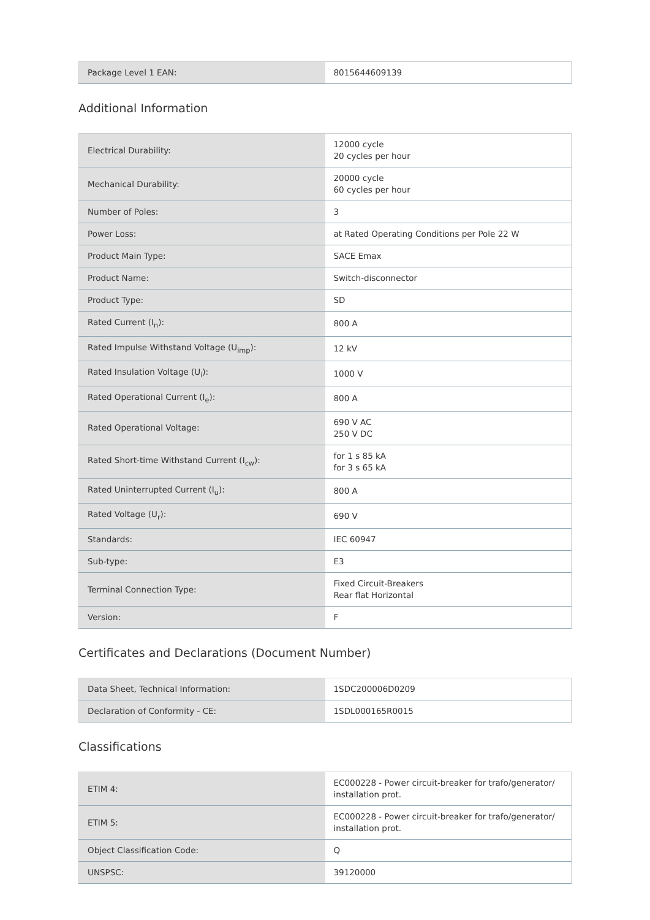| Package Level 1 EAN: | 8015644609139 |
Additional Information
| Electrical Durability: | 12000 cycle 20 cycles per hour |
| Mechanical Durability: | 20000 cycle 60 cycles per hour |
| Number of Poles: | 3 |
| Power Loss: | at Rated Operating Conditions per Pole 22 W |
| Product Main Type: | SACE Emax |
| Product Name: | Switch-disconnector |
| Product Type: | SD |
| Rated Current (I<sub>n</sub>): | 800 A |
| Rated Impulse Withstand Voltage (U<sub>imp</sub>): | 12 kV |
| Rated Insulation Voltage (U<sub>i</sub>): | 1000 V |
| Rated Operational Current (I<sub>e</sub>): | 800 A |
| Rated Operational Voltage: | 690 V AC 250 V DC |
| Rated Short-time Withstand Current (I<sub>cw</sub>): | for 1 s 85 kA for 3 s 65 kA |
| Rated Uninterrupted Current (I<sub>u</sub>): | 800 A |
| Rated Voltage (U<sub>r</sub>): | 690 V |
| Standards: | IEC 60947 |
| Sub-type: | E3 |
| Terminal Connection Type: | Fixed Circuit-Breakers Rear flat Horizontal |
| Version: | F |
Certificates and Declarations (Document Number)
| Data Sheet, Technical Information: | 1SDC200006D0209 |
| Declaration of Conformity - CE: | 1SDL000165R0015 |
Classifications
| ETIM 4: | EC000228 - Power circuit-breaker for trafo/generator/ installation prot. |
| ETIM 5: | EC000228 - Power circuit-breaker for trafo/generator/ installation prot. |
| Object Classification Code: | Q |
| UNSPSC: | 39120000 |